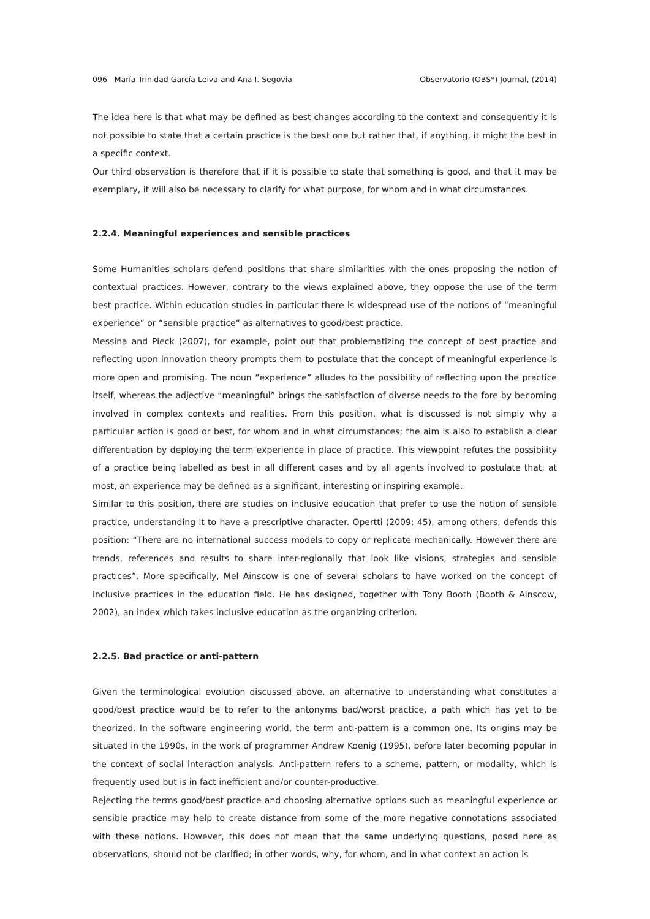096 María Trinidad García Leiva and Ana I. Segovia Observatorio (OBS*) Journal, (2014)
The idea here is that what may be defined as best changes according to the context and consequently it is not possible to state that a certain practice is the best one but rather that, if anything, it might the best in a specific context.
Our third observation is therefore that if it is possible to state that something is good, and that it may be exemplary, it will also be necessary to clarify for what purpose, for whom and in what circumstances.
2.2.4. Meaningful experiences and sensible practices
Some Humanities scholars defend positions that share similarities with the ones proposing the notion of contextual practices. However, contrary to the views explained above, they oppose the use of the term best practice. Within education studies in particular there is widespread use of the notions of “meaningful experience” or “sensible practice” as alternatives to good/best practice.
Messina and Pieck (2007), for example, point out that problematizing the concept of best practice and reflecting upon innovation theory prompts them to postulate that the concept of meaningful experience is more open and promising. The noun “experience” alludes to the possibility of reflecting upon the practice itself, whereas the adjective “meaningful” brings the satisfaction of diverse needs to the fore by becoming involved in complex contexts and realities. From this position, what is discussed is not simply why a particular action is good or best, for whom and in what circumstances; the aim is also to establish a clear differentiation by deploying the term experience in place of practice. This viewpoint refutes the possibility of a practice being labelled as best in all different cases and by all agents involved to postulate that, at most, an experience may be defined as a significant, interesting or inspiring example.
Similar to this position, there are studies on inclusive education that prefer to use the notion of sensible practice, understanding it to have a prescriptive character. Opertti (2009: 45), among others, defends this position: “There are no international success models to copy or replicate mechanically. However there are trends, references and results to share inter-regionally that look like visions, strategies and sensible practices”. More specifically, Mel Ainscow is one of several scholars to have worked on the concept of inclusive practices in the education field. He has designed, together with Tony Booth (Booth & Ainscow, 2002), an index which takes inclusive education as the organizing criterion.
2.2.5. Bad practice or anti-pattern
Given the terminological evolution discussed above, an alternative to understanding what constitutes a good/best practice would be to refer to the antonyms bad/worst practice, a path which has yet to be theorized. In the software engineering world, the term anti-pattern is a common one. Its origins may be situated in the 1990s, in the work of programmer Andrew Koenig (1995), before later becoming popular in the context of social interaction analysis. Anti-pattern refers to a scheme, pattern, or modality, which is frequently used but is in fact inefficient and/or counter-productive.
Rejecting the terms good/best practice and choosing alternative options such as meaningful experience or sensible practice may help to create distance from some of the more negative connotations associated with these notions. However, this does not mean that the same underlying questions, posed here as observations, should not be clarified; in other words, why, for whom, and in what context an action is